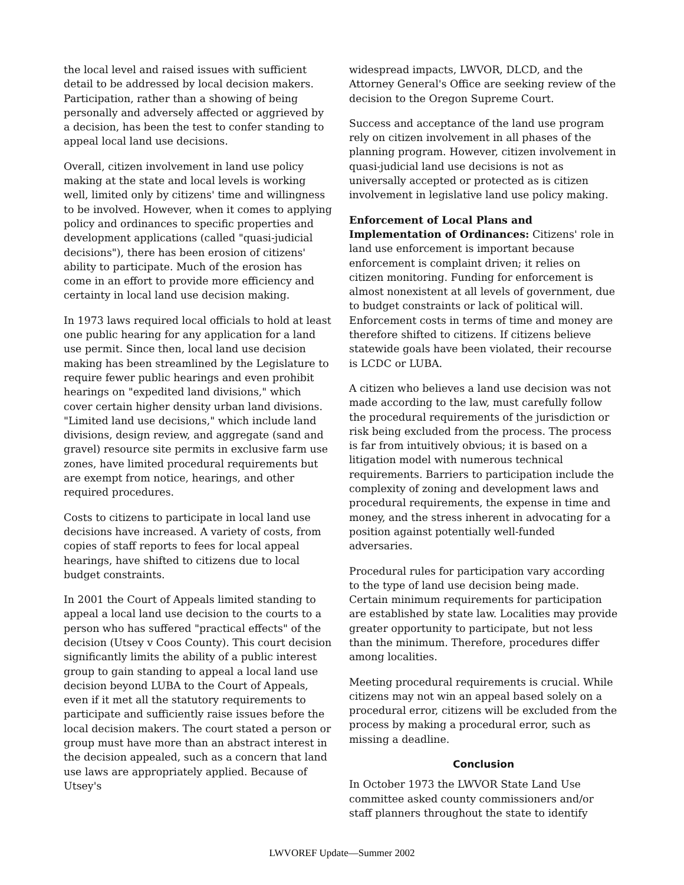the local level and raised issues with sufficient detail to be addressed by local decision makers. Participation, rather than a showing of being personally and adversely affected or aggrieved by a decision, has been the test to confer standing to appeal local land use decisions.
Overall, citizen involvement in land use policy making at the state and local levels is working well, limited only by citizens' time and willingness to be involved. However, when it comes to applying policy and ordinances to specific properties and development applications (called "quasi-judicial decisions"), there has been erosion of citizens' ability to participate. Much of the erosion has come in an effort to provide more efficiency and certainty in local land use decision making.
In 1973 laws required local officials to hold at least one public hearing for any application for a land use permit. Since then, local land use decision making has been streamlined by the Legislature to require fewer public hearings and even prohibit hearings on "expedited land divisions," which cover certain higher density urban land divisions. "Limited land use decisions," which include land divisions, design review, and aggregate (sand and gravel) resource site permits in exclusive farm use zones, have limited procedural requirements but are exempt from notice, hearings, and other required procedures.
Costs to citizens to participate in local land use decisions have increased. A variety of costs, from copies of staff reports to fees for local appeal hearings, have shifted to citizens due to local budget constraints.
In 2001 the Court of Appeals limited standing to appeal a local land use decision to the courts to a person who has suffered "practical effects" of the decision (Utsey v Coos County). This court decision significantly limits the ability of a public interest group to gain standing to appeal a local land use decision beyond LUBA to the Court of Appeals, even if it met all the statutory requirements to participate and sufficiently raise issues before the local decision makers. The court stated a person or group must have more than an abstract interest in the decision appealed, such as a concern that land use laws are appropriately applied. Because of Utsey's
widespread impacts, LWVOR, DLCD, and the Attorney General's Office are seeking review of the decision to the Oregon Supreme Court.
Success and acceptance of the land use program rely on citizen involvement in all phases of the planning program. However, citizen involvement in quasi-judicial land use decisions is not as universally accepted or protected as is citizen involvement in legislative land use policy making.
Enforcement of Local Plans and Implementation of Ordinances: Citizens' role in land use enforcement is important because enforcement is complaint driven; it relies on citizen monitoring. Funding for enforcement is almost nonexistent at all levels of government, due to budget constraints or lack of political will. Enforcement costs in terms of time and money are therefore shifted to citizens. If citizens believe statewide goals have been violated, their recourse is LCDC or LUBA.
A citizen who believes a land use decision was not made according to the law, must carefully follow the procedural requirements of the jurisdiction or risk being excluded from the process. The process is far from intuitively obvious; it is based on a litigation model with numerous technical requirements. Barriers to participation include the complexity of zoning and development laws and procedural requirements, the expense in time and money, and the stress inherent in advocating for a position against potentially well-funded adversaries.
Procedural rules for participation vary according to the type of land use decision being made. Certain minimum requirements for participation are established by state law. Localities may provide greater opportunity to participate, but not less than the minimum. Therefore, procedures differ among localities.
Meeting procedural requirements is crucial. While citizens may not win an appeal based solely on a procedural error, citizens will be excluded from the process by making a procedural error, such as missing a deadline.
Conclusion
In October 1973 the LWVOR State Land Use committee asked county commissioners and/or staff planners throughout the state to identify
LWVOREF Update—Summer 2002